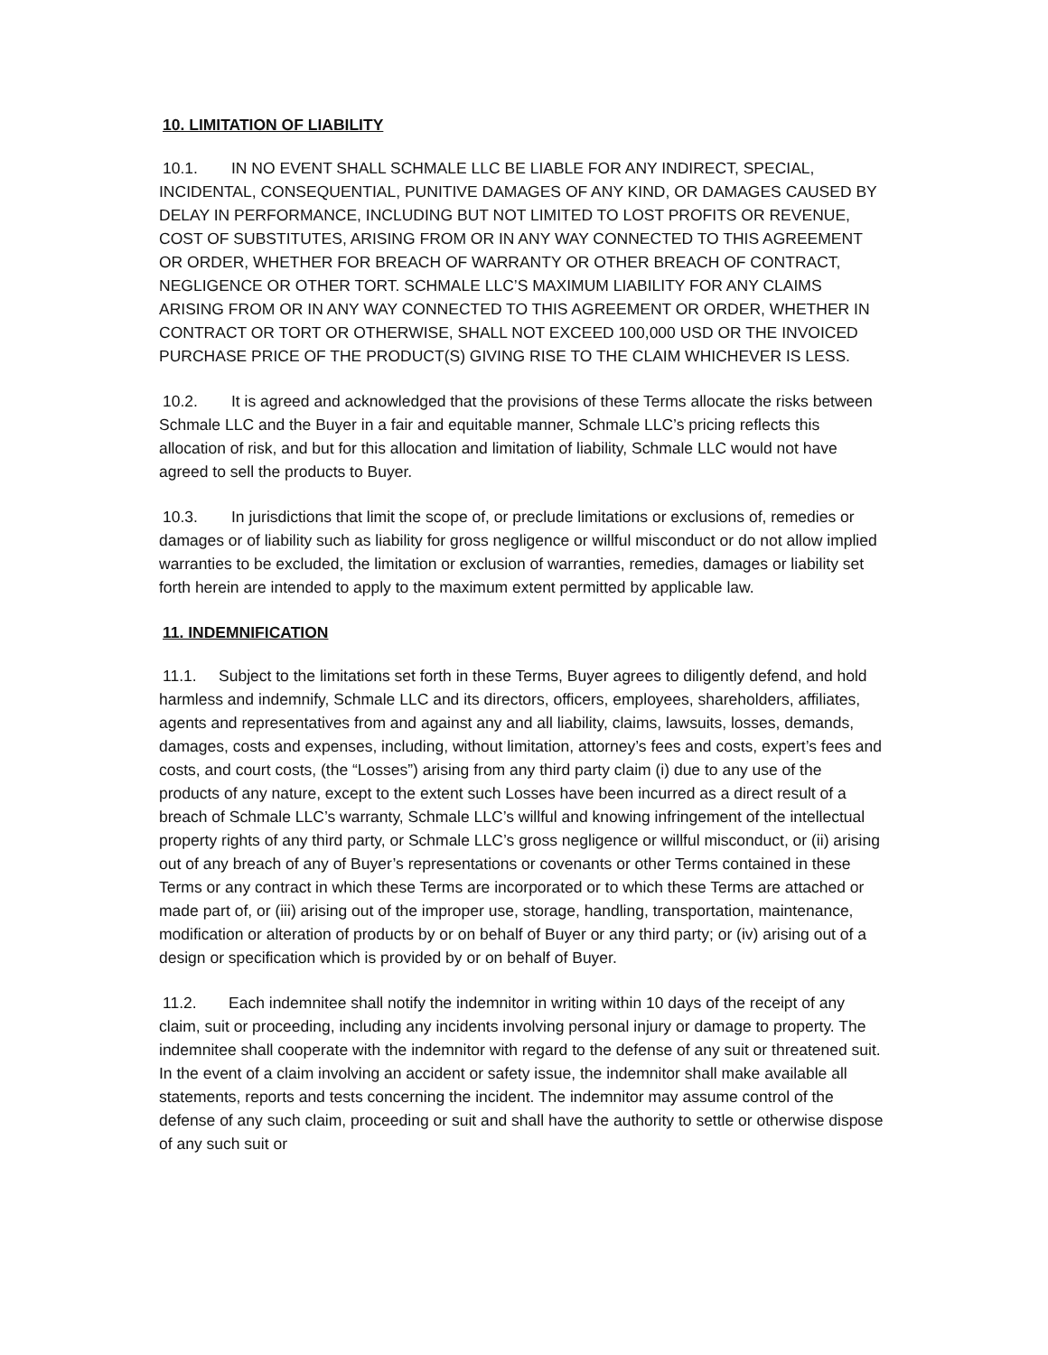10. LIMITATION OF LIABILITY
10.1. IN NO EVENT SHALL SCHMALE LLC BE LIABLE FOR ANY INDIRECT, SPECIAL, INCIDENTAL, CONSEQUENTIAL, PUNITIVE DAMAGES OF ANY KIND, OR DAMAGES CAUSED BY DELAY IN PERFORMANCE, INCLUDING BUT NOT LIMITED TO LOST PROFITS OR REVENUE, COST OF SUBSTITUTES, ARISING FROM OR IN ANY WAY CONNECTED TO THIS AGREEMENT OR ORDER, WHETHER FOR BREACH OF WARRANTY OR OTHER BREACH OF CONTRACT, NEGLIGENCE OR OTHER TORT. SCHMALE LLC’S MAXIMUM LIABILITY FOR ANY CLAIMS ARISING FROM OR IN ANY WAY CONNECTED TO THIS AGREEMENT OR ORDER, WHETHER IN CONTRACT OR TORT OR OTHERWISE, SHALL NOT EXCEED 100,000 USD OR THE INVOICED PURCHASE PRICE OF THE PRODUCT(S) GIVING RISE TO THE CLAIM WHICHEVER IS LESS.
10.2. It is agreed and acknowledged that the provisions of these Terms allocate the risks between Schmale LLC and the Buyer in a fair and equitable manner, Schmale LLC’s pricing reflects this allocation of risk, and but for this allocation and limitation of liability, Schmale LLC would not have agreed to sell the products to Buyer.
10.3. In jurisdictions that limit the scope of, or preclude limitations or exclusions of, remedies or damages or of liability such as liability for gross negligence or willful misconduct or do not allow implied warranties to be excluded, the limitation or exclusion of warranties, remedies, damages or liability set forth herein are intended to apply to the maximum extent permitted by applicable law.
11. INDEMNIFICATION
11.1. Subject to the limitations set forth in these Terms, Buyer agrees to diligently defend, and hold harmless and indemnify, Schmale LLC and its directors, officers, employees, shareholders, affiliates, agents and representatives from and against any and all liability, claims, lawsuits, losses, demands, damages, costs and expenses, including, without limitation, attorney’s fees and costs, expert’s fees and costs, and court costs, (the “Losses”) arising from any third party claim (i) due to any use of the products of any nature, except to the extent such Losses have been incurred as a direct result of a breach of Schmale LLC’s warranty, Schmale LLC’s willful and knowing infringement of the intellectual property rights of any third party, or Schmale LLC’s gross negligence or willful misconduct, or (ii) arising out of any breach of any of Buyer’s representations or covenants or other Terms contained in these Terms or any contract in which these Terms are incorporated or to which these Terms are attached or made part of, or (iii) arising out of the improper use, storage, handling, transportation, maintenance, modification or alteration of products by or on behalf of Buyer or any third party; or (iv) arising out of a design or specification which is provided by or on behalf of Buyer.
11.2. Each indemnitee shall notify the indemnitor in writing within 10 days of the receipt of any claim, suit or proceeding, including any incidents involving personal injury or damage to property. The indemnitee shall cooperate with the indemnitor with regard to the defense of any suit or threatened suit. In the event of a claim involving an accident or safety issue, the indemnitor shall make available all statements, reports and tests concerning the incident. The indemnitor may assume control of the defense of any such claim, proceeding or suit and shall have the authority to settle or otherwise dispose of any such suit or